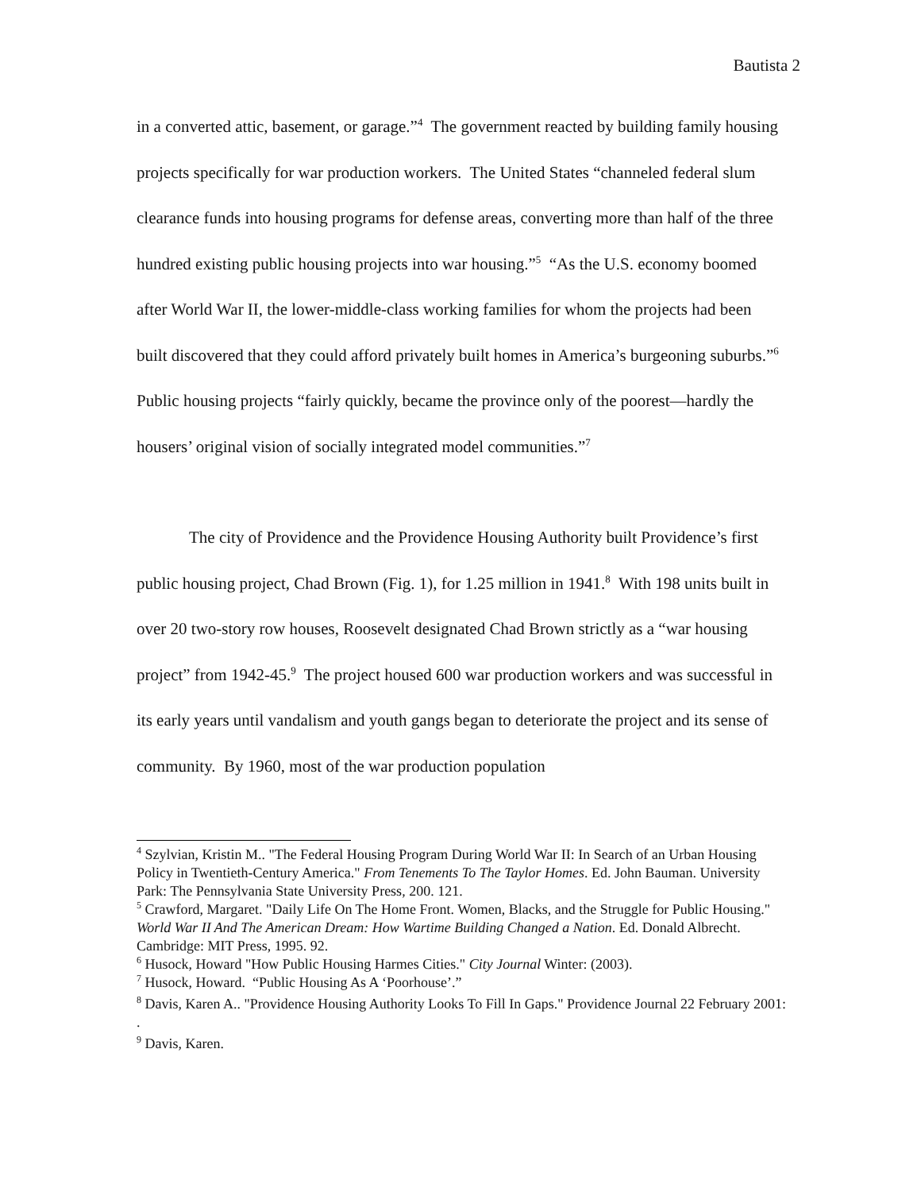Bautista 2
in a converted attic, basement, or garage.”<sup>4</sup> The government reacted by building family housing projects specifically for war production workers. The United States “channeled federal slum clearance funds into housing programs for defense areas, converting more than half of the three hundred existing public housing projects into war housing.”<sup>5</sup> “As the U.S. economy boomed after World War II, the lower-middle-class working families for whom the projects had been built discovered that they could afford privately built homes in America’s burgeoning suburbs.”<sup>6</sup> Public housing projects “fairly quickly, became the province only of the poorest—hardly the housers’ original vision of socially integrated model communities.”<sup>7</sup>
The city of Providence and the Providence Housing Authority built Providence’s first public housing project, Chad Brown (Fig. 1), for 1.25 million in 1941.<sup>8</sup> With 198 units built in over 20 two-story row houses, Roosevelt designated Chad Brown strictly as a “war housing project” from 1942-45.<sup>9</sup> The project housed 600 war production workers and was successful in its early years until vandalism and youth gangs began to deteriorate the project and its sense of community. By 1960, most of the war production population
<sup>4</sup> Szylvian, Kristin M.. "The Federal Housing Program During World War II: In Search of an Urban Housing Policy in Twentieth-Century America." From Tenements To The Taylor Homes. Ed. John Bauman. University Park: The Pennsylvania State University Press, 200. 121.
<sup>5</sup> Crawford, Margaret. "Daily Life On The Home Front. Women, Blacks, and the Struggle for Public Housing." World War II And The American Dream: How Wartime Building Changed a Nation. Ed. Donald Albrecht. Cambridge: MIT Press, 1995. 92.
<sup>6</sup> Husock, Howard "How Public Housing Harmes Cities." City Journal Winter: (2003).
<sup>7</sup> Husock, Howard. “Public Housing As A ‘Poorhouse’.”
<sup>8</sup> Davis, Karen A.. "Providence Housing Authority Looks To Fill In Gaps." Providence Journal 22 February 2001: .
<sup>9</sup> Davis, Karen.